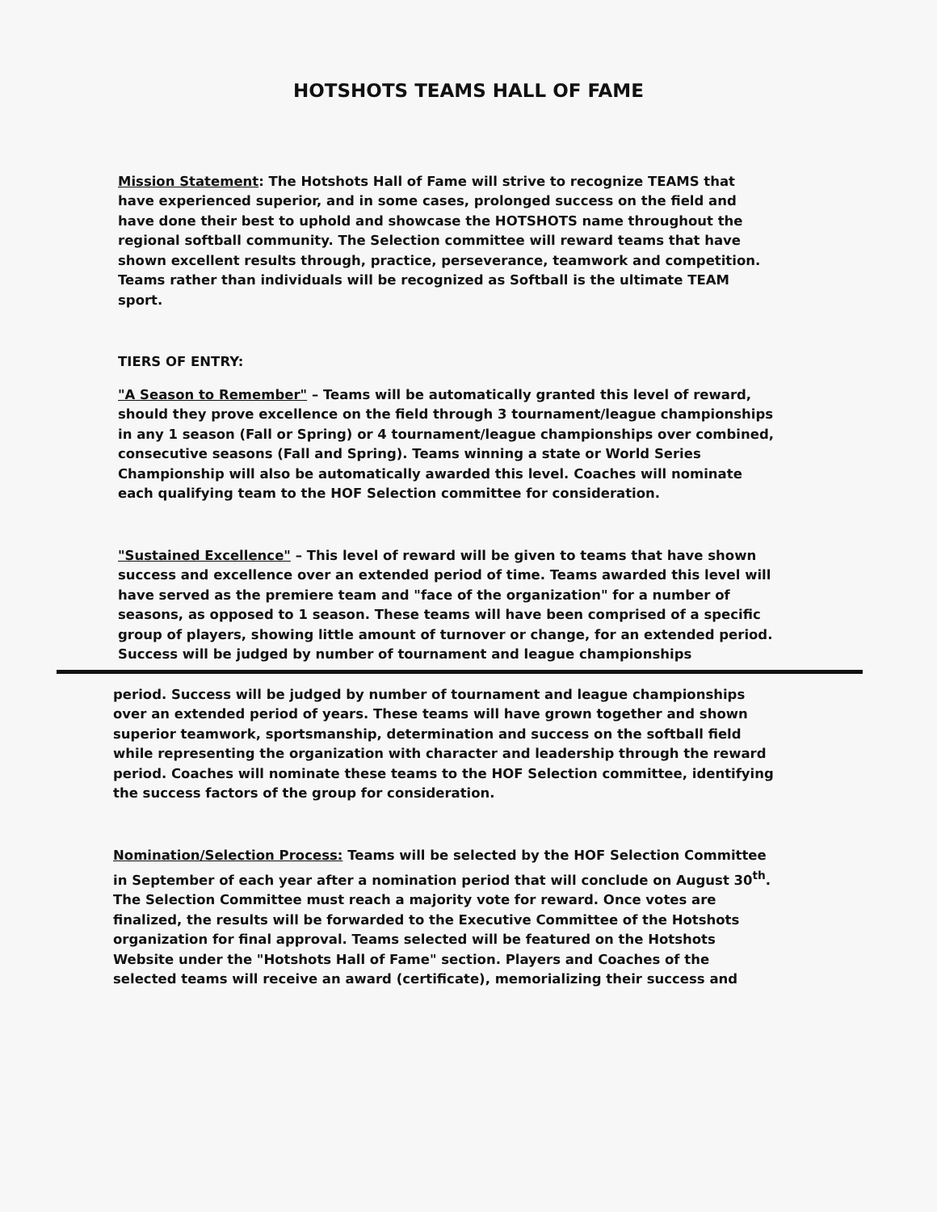HOTSHOTS TEAMS HALL OF FAME
Mission Statement: The Hotshots Hall of Fame will strive to recognize TEAMS that have experienced superior, and in some cases, prolonged success on the field and have done their best to uphold and showcase the HOTSHOTS name throughout the regional softball community. The Selection committee will reward teams that have shown excellent results through, practice, perseverance, teamwork and competition. Teams rather than individuals will be recognized as Softball is the ultimate TEAM sport.
TIERS OF ENTRY:
"A Season to Remember" – Teams will be automatically granted this level of reward, should they prove excellence on the field through 3 tournament/league championships in any 1 season (Fall or Spring) or 4 tournament/league championships over combined, consecutive seasons (Fall and Spring). Teams winning a state or World Series Championship will also be automatically awarded this level. Coaches will nominate each qualifying team to the HOF Selection committee for consideration.
"Sustained Excellence" – This level of reward will be given to teams that have shown success and excellence over an extended period of time. Teams awarded this level will have served as the premiere team and "face of the organization" for a number of seasons, as opposed to 1 season. These teams will have been comprised of a specific group of players, showing little amount of turnover or change, for an extended period. Success will be judged by number of tournament and league championships
period. Success will be judged by number of tournament and league championships over an extended period of years. These teams will have grown together and shown superior teamwork, sportsmanship, determination and success on the softball field while representing the organization with character and leadership through the reward period. Coaches will nominate these teams to the HOF Selection committee, identifying the success factors of the group for consideration.
Nomination/Selection Process: Teams will be selected by the HOF Selection Committee in September of each year after a nomination period that will conclude on August 30<sup>th</sup>. The Selection Committee must reach a majority vote for reward. Once votes are finalized, the results will be forwarded to the Executive Committee of the Hotshots organization for final approval. Teams selected will be featured on the Hotshots Website under the "Hotshots Hall of Fame" section. Players and Coaches of the selected teams will receive an award (certificate), memorializing their success and